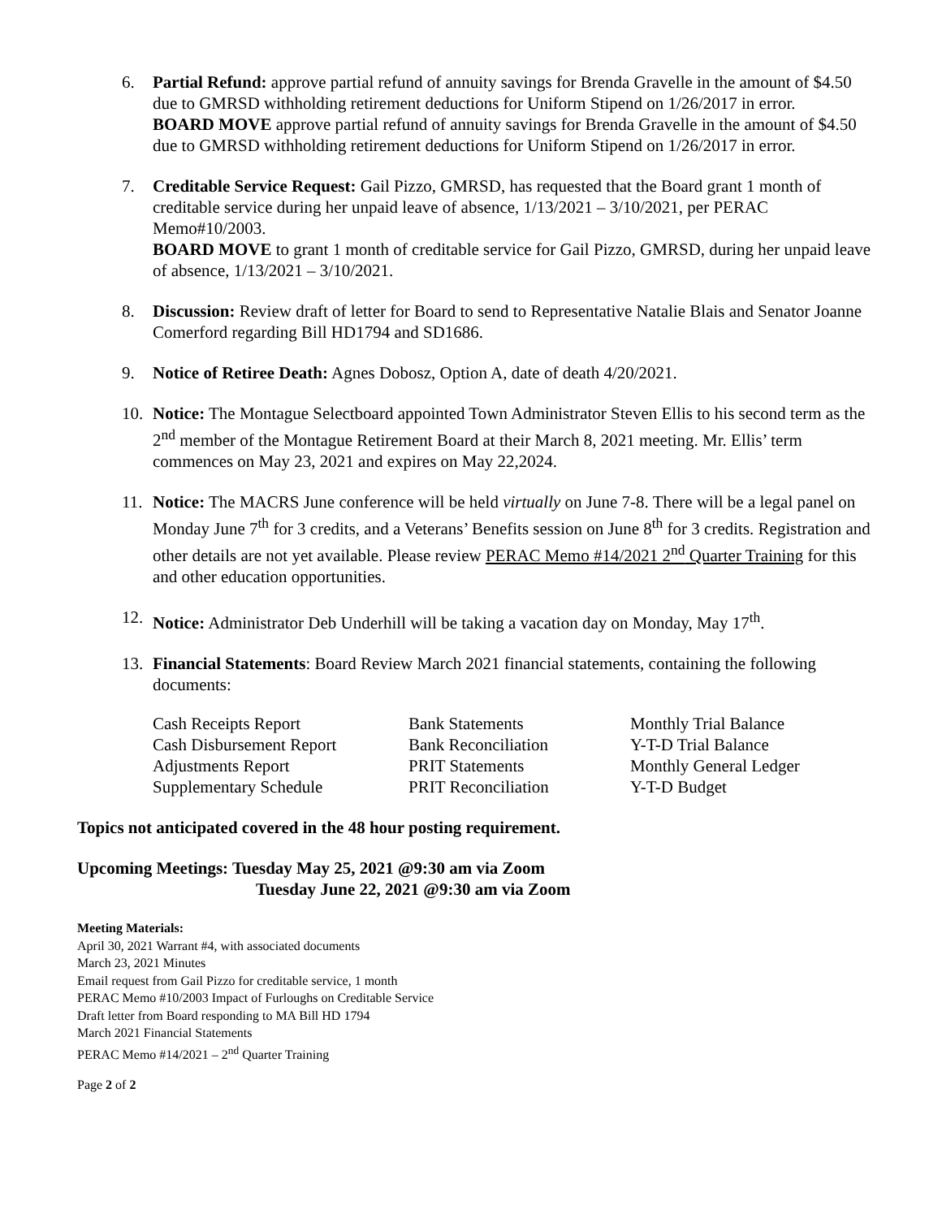6. Partial Refund: approve partial refund of annuity savings for Brenda Gravelle in the amount of $4.50 due to GMRSD withholding retirement deductions for Uniform Stipend on 1/26/2017 in error.
BOARD MOVE approve partial refund of annuity savings for Brenda Gravelle in the amount of $4.50 due to GMRSD withholding retirement deductions for Uniform Stipend on 1/26/2017 in error.
7. Creditable Service Request: Gail Pizzo, GMRSD, has requested that the Board grant 1 month of creditable service during her unpaid leave of absence, 1/13/2021 – 3/10/2021, per PERAC Memo#10/2003.
BOARD MOVE to grant 1 month of creditable service for Gail Pizzo, GMRSD, during her unpaid leave of absence, 1/13/2021 – 3/10/2021.
8. Discussion: Review draft of letter for Board to send to Representative Natalie Blais and Senator Joanne Comerford regarding Bill HD1794 and SD1686.
9. Notice of Retiree Death: Agnes Dobosz, Option A, date of death 4/20/2021.
10. Notice: The Montague Selectboard appointed Town Administrator Steven Ellis to his second term as the 2<sup>nd</sup> member of the Montague Retirement Board at their March 8, 2021 meeting. Mr. Ellis’ term commences on May 23, 2021 and expires on May 22,2024.
11. Notice: The MACRS June conference will be held virtually on June 7-8. There will be a legal panel on Monday June 7<sup>th</sup> for 3 credits, and a Veterans’ Benefits session on June 8<sup>th</sup> for 3 credits. Registration and other details are not yet available. Please review PERAC Memo #14/2021 2<sup>nd</sup> Quarter Training for this and other education opportunities.
12. Notice: Administrator Deb Underhill will be taking a vacation day on Monday, May 17<sup>th</sup>.
13. Financial Statements: Board Review March 2021 financial statements, containing the following documents:
| Cash Receipts Report | Bank Statements | Monthly Trial Balance |
| Cash Disbursement Report | Bank Reconciliation | Y-T-D Trial Balance |
| Adjustments Report | PRIT Statements | Monthly General Ledger |
| Supplementary Schedule | PRIT Reconciliation | Y-T-D Budget |
Topics not anticipated covered in the 48 hour posting requirement.
Upcoming Meetings: Tuesday May 25, 2021 @9:30 am via Zoom
Tuesday June 22, 2021 @9:30 am via Zoom
Meeting Materials:
April 30, 2021 Warrant #4, with associated documents
March 23, 2021 Minutes
Email request from Gail Pizzo for creditable service, 1 month
PERAC Memo #10/2003 Impact of Furloughs on Creditable Service
Draft letter from Board responding to MA Bill HD 1794
March 2021 Financial Statements
PERAC Memo #14/2021 – 2<sup>nd</sup> Quarter Training
Page 2 of 2